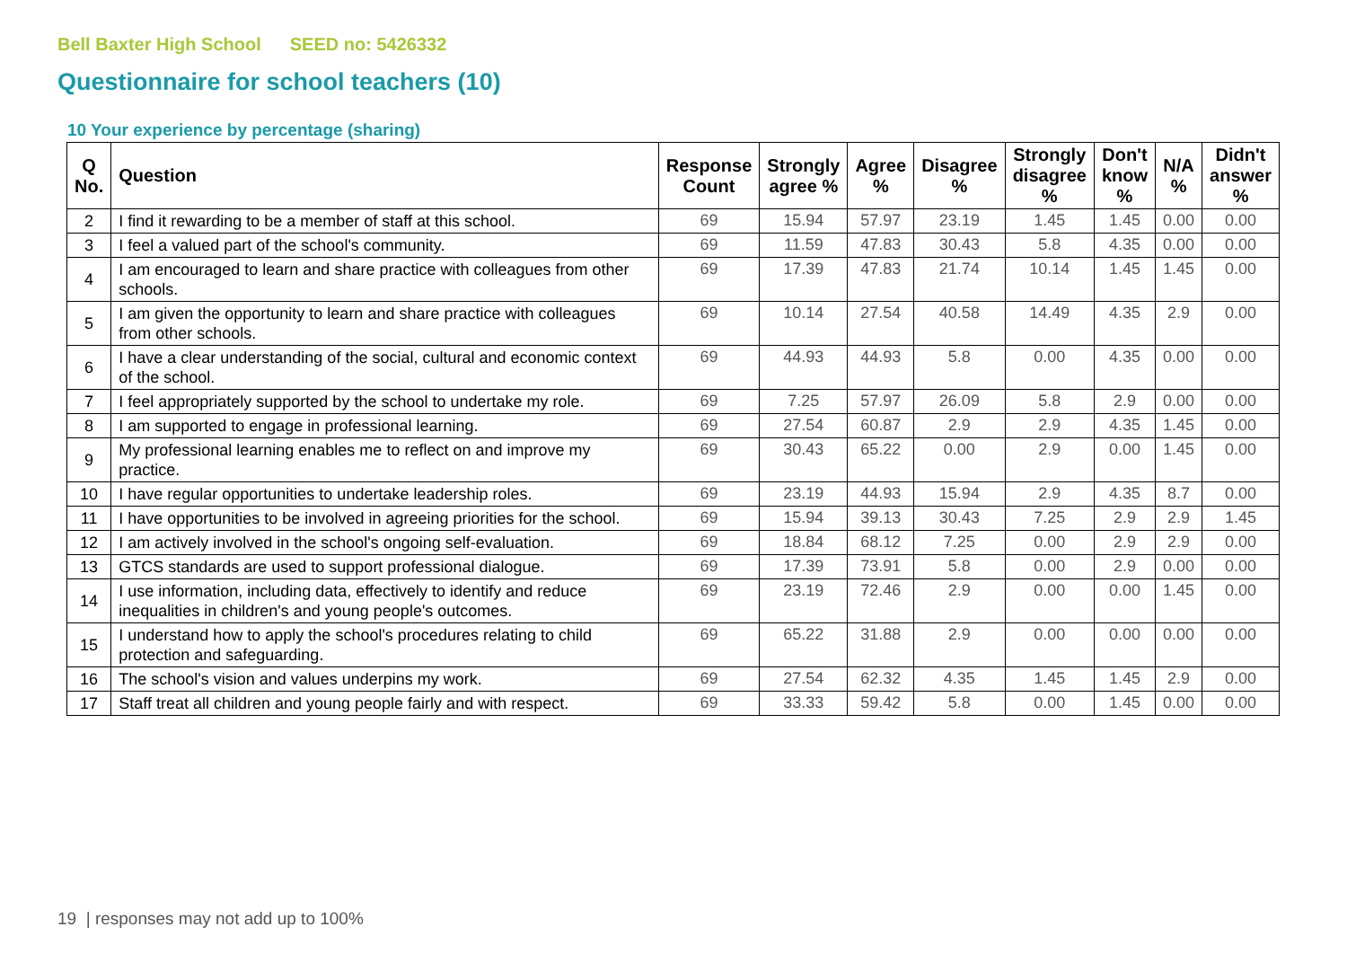Bell Baxter High School SEED no: 5426332
Questionnaire for school teachers (10)
10 Your experience by percentage (sharing)
| Q No. | Question | Response Count | Strongly agree % | Agree % | Disagree % | Strongly disagree % | Don't know % | N/A % | Didn't answer % |
| --- | --- | --- | --- | --- | --- | --- | --- | --- | --- |
| 2 | I find it rewarding to be a member of staff at this school. | 69 | 15.94 | 57.97 | 23.19 | 1.45 | 1.45 | 0.00 | 0.00 |
| 3 | I feel a valued part of the school's community. | 69 | 11.59 | 47.83 | 30.43 | 5.8 | 4.35 | 0.00 | 0.00 |
| 4 | I am encouraged to learn and share practice with colleagues from other schools. | 69 | 17.39 | 47.83 | 21.74 | 10.14 | 1.45 | 1.45 | 0.00 |
| 5 | I am given the opportunity to learn and share practice with colleagues from other schools. | 69 | 10.14 | 27.54 | 40.58 | 14.49 | 4.35 | 2.9 | 0.00 |
| 6 | I have a clear understanding of the social, cultural and economic context of the school. | 69 | 44.93 | 44.93 | 5.8 | 0.00 | 4.35 | 0.00 | 0.00 |
| 7 | I feel appropriately supported by the school to undertake my role. | 69 | 7.25 | 57.97 | 26.09 | 5.8 | 2.9 | 0.00 | 0.00 |
| 8 | I am supported to engage in professional learning. | 69 | 27.54 | 60.87 | 2.9 | 2.9 | 4.35 | 1.45 | 0.00 |
| 9 | My professional learning enables me to reflect on and improve my practice. | 69 | 30.43 | 65.22 | 0.00 | 2.9 | 0.00 | 1.45 | 0.00 |
| 10 | I have regular opportunities to undertake leadership roles. | 69 | 23.19 | 44.93 | 15.94 | 2.9 | 4.35 | 8.7 | 0.00 |
| 11 | I have opportunities to be involved in agreeing priorities for the school. | 69 | 15.94 | 39.13 | 30.43 | 7.25 | 2.9 | 2.9 | 1.45 |
| 12 | I am actively involved in the school's ongoing self-evaluation. | 69 | 18.84 | 68.12 | 7.25 | 0.00 | 2.9 | 2.9 | 0.00 |
| 13 | GTCS standards are used to support professional dialogue. | 69 | 17.39 | 73.91 | 5.8 | 0.00 | 2.9 | 0.00 | 0.00 |
| 14 | I use information, including data, effectively to identify and reduce inequalities in children's and young people's outcomes. | 69 | 23.19 | 72.46 | 2.9 | 0.00 | 0.00 | 1.45 | 0.00 |
| 15 | I understand how to apply the school's procedures relating to child protection and safeguarding. | 69 | 65.22 | 31.88 | 2.9 | 0.00 | 0.00 | 0.00 | 0.00 |
| 16 | The school's vision and values underpins my work. | 69 | 27.54 | 62.32 | 4.35 | 1.45 | 1.45 | 2.9 | 0.00 |
| 17 | Staff treat all children and young people fairly and with respect. | 69 | 33.33 | 59.42 | 5.8 | 0.00 | 1.45 | 0.00 | 0.00 |
19 | responses may not add up to 100%